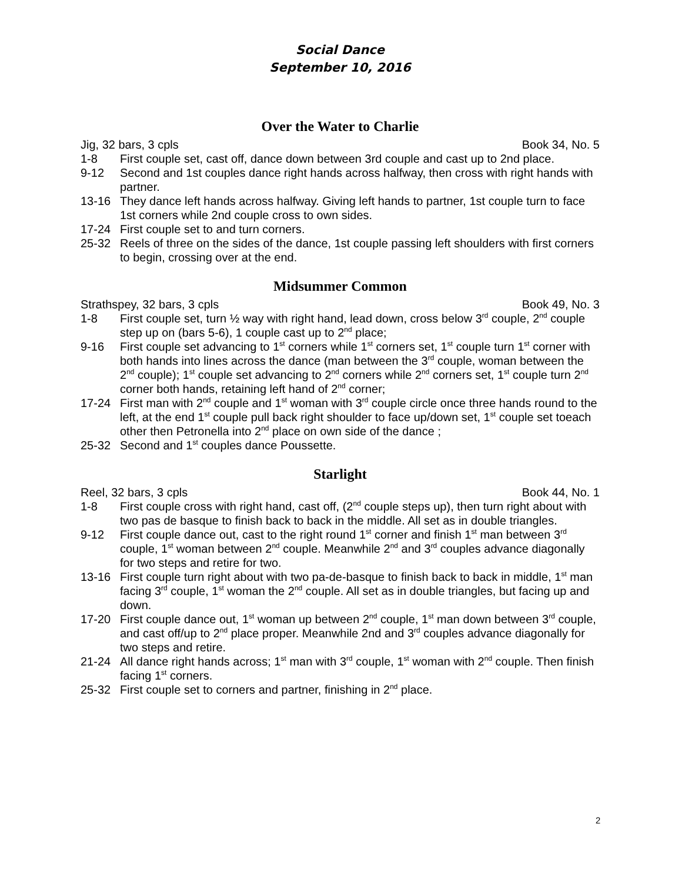Social Dance
September 10, 2016
Over the Water to Charlie
Jig, 32 bars, 3 cpls Book 34, No. 5
1-8 First couple set, cast off, dance down between 3rd couple and cast up to 2nd place.
9-12 Second and 1st couples dance right hands across halfway, then cross with right hands with partner.
13-16 They dance left hands across halfway. Giving left hands to partner, 1st couple turn to face 1st corners while 2nd couple cross to own sides.
17-24 First couple set to and turn corners.
25-32 Reels of three on the sides of the dance, 1st couple passing left shoulders with first corners to begin, crossing over at the end.
Midsummer Common
Strathspey, 32 bars, 3 cpls Book 49, No. 3
1-8 First couple set, turn ½ way with right hand, lead down, cross below 3<sup>rd</sup> couple, 2<sup>nd</sup> couple step up on (bars 5-6), 1 couple cast up to 2<sup>nd</sup> place;
9-16 First couple set advancing to 1<sup>st</sup> corners while 1<sup>st</sup> corners set, 1<sup>st</sup> couple turn 1<sup>st</sup> corner with both hands into lines across the dance (man between the 3<sup>rd</sup> couple, woman between the 2<sup>nd</sup> couple); 1<sup>st</sup> couple set advancing to 2<sup>nd</sup> corners while 2<sup>nd</sup> corners set, 1<sup>st</sup> couple turn 2<sup>nd</sup> corner both hands, retaining left hand of 2<sup>nd</sup> corner;
17-24 First man with 2<sup>nd</sup> couple and 1<sup>st</sup> woman with 3<sup>rd</sup> couple circle once three hands round to the left, at the end 1<sup>st</sup> couple pull back right shoulder to face up/down set, 1<sup>st</sup> couple set toeach other then Petronella into 2<sup>nd</sup> place on own side of the dance ;
25-32 Second and 1<sup>st</sup> couples dance Poussette.
Starlight
Reel, 32 bars, 3 cpls Book 44, No. 1
1-8 First couple cross with right hand, cast off, (2<sup>nd</sup> couple steps up), then turn right about with two pas de basque to finish back to back in the middle. All set as in double triangles.
9-12 First couple dance out, cast to the right round 1<sup>st</sup> corner and finish 1<sup>st</sup> man between 3<sup>rd</sup> couple, 1<sup>st</sup> woman between 2<sup>nd</sup> couple. Meanwhile 2<sup>nd</sup> and 3<sup>rd</sup> couples advance diagonally for two steps and retire for two.
13-16 First couple turn right about with two pa-de-basque to finish back to back in middle, 1<sup>st</sup> man facing 3<sup>rd</sup> couple, 1<sup>st</sup> woman the 2<sup>nd</sup> couple. All set as in double triangles, but facing up and down.
17-20 First couple dance out, 1<sup>st</sup> woman up between 2<sup>nd</sup> couple, 1<sup>st</sup> man down between 3<sup>rd</sup> couple, and cast off/up to 2<sup>nd</sup> place proper. Meanwhile 2nd and 3<sup>rd</sup> couples advance diagonally for two steps and retire.
21-24 All dance right hands across; 1<sup>st</sup> man with 3<sup>rd</sup> couple, 1<sup>st</sup> woman with 2<sup>nd</sup> couple. Then finish facing 1<sup>st</sup> corners.
25-32 First couple set to corners and partner, finishing in 2<sup>nd</sup> place.
2